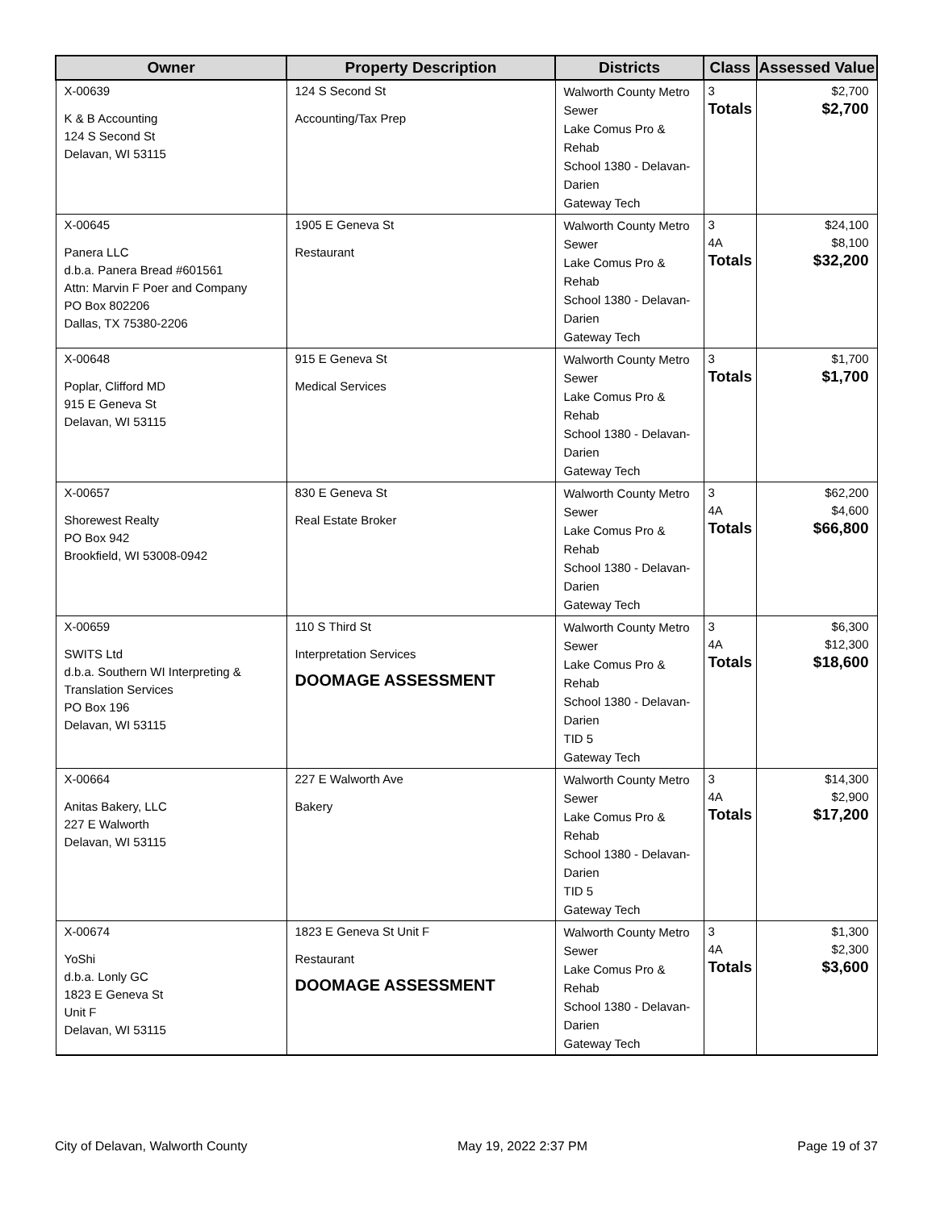| Owner | Property Description | Districts | Class | Assessed Value |
| --- | --- | --- | --- | --- |
| X-00639 K & B Accounting 124 S Second St Delavan, WI 53115 | 124 S Second St Accounting/Tax Prep | Walworth County Metro Sewer Lake Comus Pro & Rehab School 1380 - Delavan-Darien Gateway Tech | 3 Totals | $2,700 $2,700 |
| X-00645 Panera LLC d.b.a. Panera Bread #601561 Attn: Marvin F Poer and Company PO Box 802206 Dallas, TX 75380-2206 | 1905 E Geneva St Restaurant | Walworth County Metro Sewer Lake Comus Pro & Rehab School 1380 - Delavan-Darien Gateway Tech | 3 4A Totals | $24,100 $8,100 $32,200 |
| X-00648 Poplar, Clifford MD 915 E Geneva St Delavan, WI 53115 | 915 E Geneva St Medical Services | Walworth County Metro Sewer Lake Comus Pro & Rehab School 1380 - Delavan-Darien Gateway Tech | 3 Totals | $1,700 $1,700 |
| X-00657 Shorewest Realty PO Box 942 Brookfield, WI 53008-0942 | 830 E Geneva St Real Estate Broker | Walworth County Metro Sewer Lake Comus Pro & Rehab School 1380 - Delavan-Darien Gateway Tech | 3 4A Totals | $62,200 $4,600 $66,800 |
| X-00659 SWITS Ltd d.b.a. Southern WI Interpreting & Translation Services PO Box 196 Delavan, WI 53115 | 110 S Third St Interpretation Services DOOMAGE ASSESSMENT | Walworth County Metro Sewer Lake Comus Pro & Rehab School 1380 - Delavan-Darien TID 5 Gateway Tech | 3 4A Totals | $6,300 $12,300 $18,600 |
| X-00664 Anitas Bakery, LLC 227 E Walworth Delavan, WI 53115 | 227 E Walworth Ave Bakery | Walworth County Metro Sewer Lake Comus Pro & Rehab School 1380 - Delavan-Darien TID 5 Gateway Tech | 3 4A Totals | $14,300 $2,900 $17,200 |
| X-00674 YoShi d.b.a. Lonly GC 1823 E Geneva St Unit F Delavan, WI 53115 | 1823 E Geneva St Unit F Restaurant DOOMAGE ASSESSMENT | Walworth County Metro Sewer Lake Comus Pro & Rehab School 1380 - Delavan-Darien Gateway Tech | 3 4A Totals | $1,300 $2,300 $3,600 |
City of Delavan, Walworth County May 19, 2022 2:37 PM Page 19 of 37